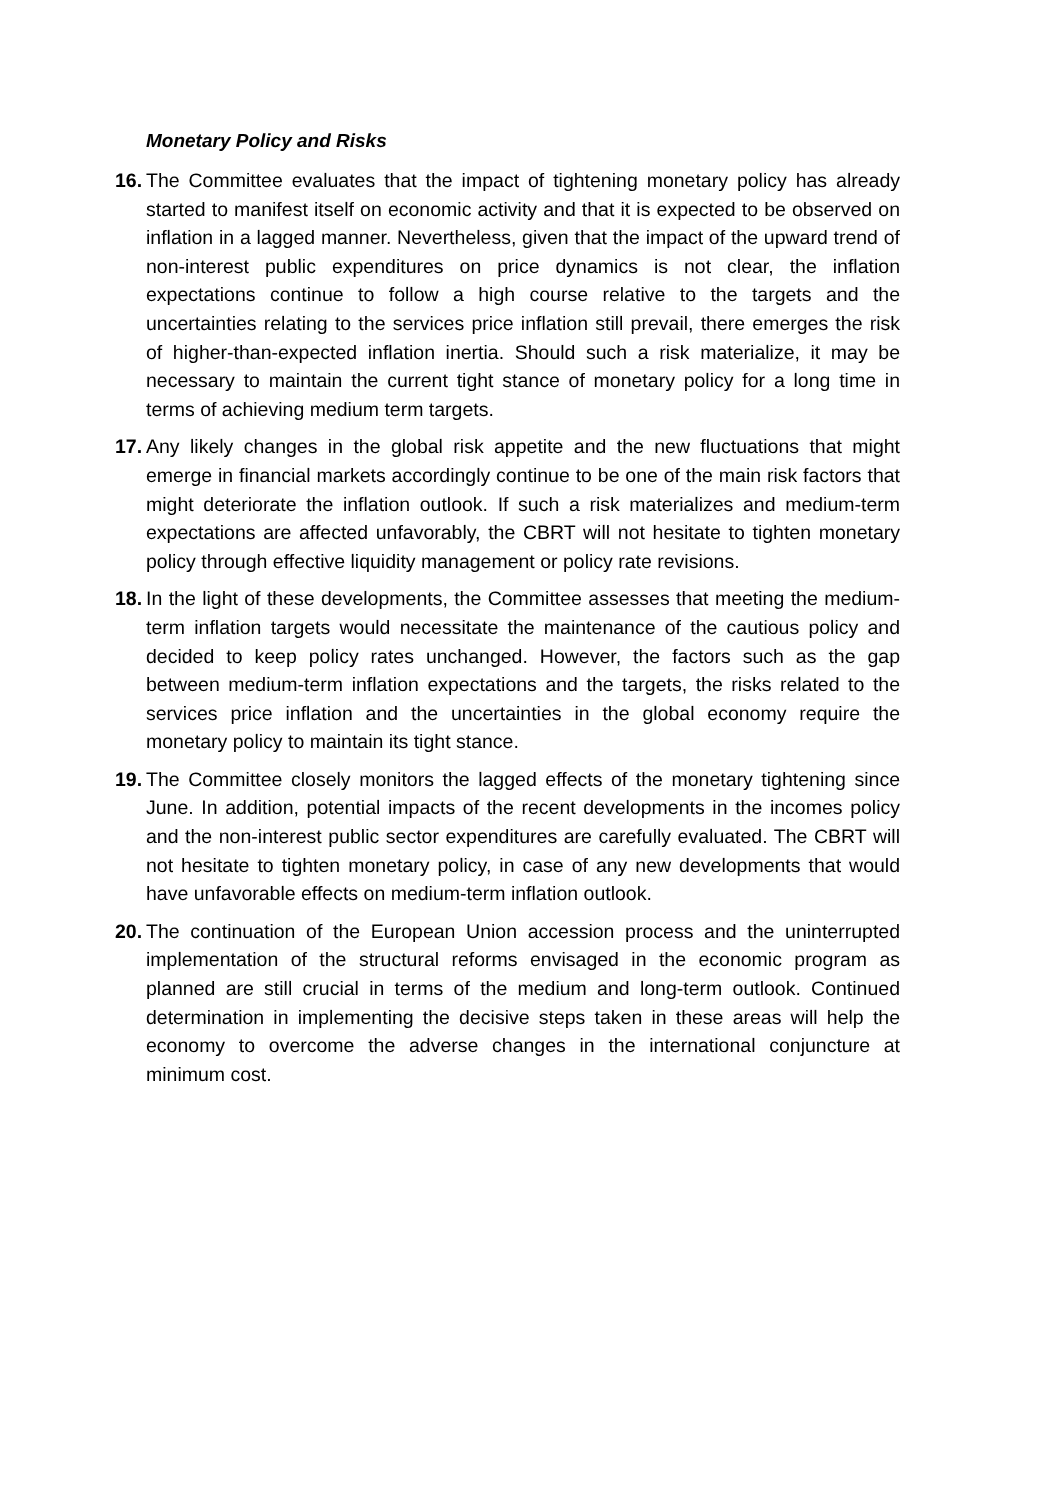Monetary Policy and Risks
16.
The Committee evaluates that the impact of tightening monetary policy has already started to manifest itself on economic activity and that it is expected to be observed on inflation in a lagged manner. Nevertheless, given that the impact of the upward trend of non-interest public expenditures on price dynamics is not clear, the inflation expectations continue to follow a high course relative to the targets and the uncertainties relating to the services price inflation still prevail, there emerges the risk of higher-than-expected inflation inertia. Should such a risk materialize, it may be necessary to maintain the current tight stance of monetary policy for a long time in terms of achieving medium term targets.
17.
Any likely changes in the global risk appetite and the new fluctuations that might emerge in financial markets accordingly continue to be one of the main risk factors that might deteriorate the inflation outlook. If such a risk materializes and medium-term expectations are affected unfavorably, the CBRT will not hesitate to tighten monetary policy through effective liquidity management or policy rate revisions.
18.
In the light of these developments, the Committee assesses that meeting the medium-term inflation targets would necessitate the maintenance of the cautious policy and decided to keep policy rates unchanged. However, the factors such as the gap between medium-term inflation expectations and the targets, the risks related to the services price inflation and the uncertainties in the global economy require the monetary policy to maintain its tight stance.
19.
The Committee closely monitors the lagged effects of the monetary tightening since June. In addition, potential impacts of the recent developments in the incomes policy and the non-interest public sector expenditures are carefully evaluated. The CBRT will not hesitate to tighten monetary policy, in case of any new developments that would have unfavorable effects on medium-term inflation outlook.
20.
The continuation of the European Union accession process and the uninterrupted implementation of the structural reforms envisaged in the economic program as planned are still crucial in terms of the medium and long-term outlook. Continued determination in implementing the decisive steps taken in these areas will help the economy to overcome the adverse changes in the international conjuncture at minimum cost.